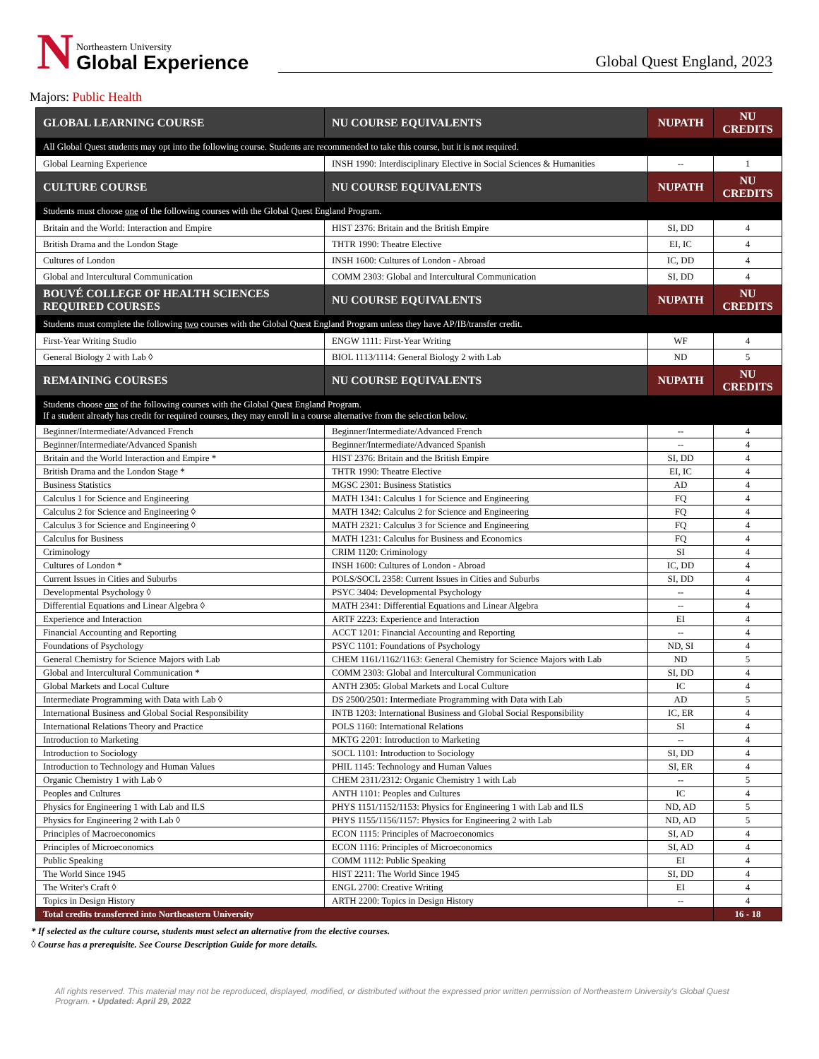N
Northeastern University
Global Experience
Global Quest England, 2023
Majors: Public Health
| GLOBAL LEARNING COURSE | NU COURSE EQUIVALENTS | NUPATH | NU CREDITS |
| --- | --- | --- | --- |
| All Global Quest students may opt into the following course. Students are recommended to take this course, but it is not required. | | | |
| Global Learning Experience | INSH 1990: Interdisciplinary Elective in Social Sciences & Humanities | -- | 1 |
| CULTURE COURSE | NU COURSE EQUIVALENTS | NUPATH | NU CREDITS |
| Students must choose one of the following courses with the Global Quest England Program. | | | |
| Britain and the World: Interaction and Empire | HIST 2376: Britain and the British Empire | SI, DD | 4 |
| British Drama and the London Stage | THTR 1990: Theatre Elective | EI, IC | 4 |
| Cultures of London | INSH 1600: Cultures of London - Abroad | IC, DD | 4 |
| Global and Intercultural Communication | COMM 2303: Global and Intercultural Communication | SI, DD | 4 |
| BOUVÉ COLLEGE OF HEALTH SCIENCES REQUIRED COURSES | NU COURSE EQUIVALENTS | NUPATH | NU CREDITS |
| Students must complete the following two courses with the Global Quest England Program unless they have AP/IB/transfer credit. | | | |
| First-Year Writing Studio | ENGW 1111: First-Year Writing | WF | 4 |
| General Biology 2 with Lab ◊ | BIOL 1113/1114: General Biology 2 with Lab | ND | 5 |
| REMAINING COURSES | NU COURSE EQUIVALENTS | NUPATH | NU CREDITS |
| Students choose one of the following courses with the Global Quest England Program. If a student already has credit for required courses, they may enroll in a course alternative from the selection below. | | | |
| Beginner/Intermediate/Advanced French | Beginner/Intermediate/Advanced French | -- | 4 |
| Beginner/Intermediate/Advanced Spanish | Beginner/Intermediate/Advanced Spanish | -- | 4 |
| Britain and the World Interaction and Empire * | HIST 2376: Britain and the British Empire | SI, DD | 4 |
| British Drama and the London Stage * | THTR 1990: Theatre Elective | EI, IC | 4 |
| Business Statistics | MGSC 2301: Business Statistics | AD | 4 |
| Calculus 1 for Science and Engineering | MATH 1341: Calculus 1 for Science and Engineering | FQ | 4 |
| Calculus 2 for Science and Engineering ◊ | MATH 1342: Calculus 2 for Science and Engineering | FQ | 4 |
| Calculus 3 for Science and Engineering ◊ | MATH 2321: Calculus 3 for Science and Engineering | FQ | 4 |
| Calculus for Business | MATH 1231: Calculus for Business and Economics | FQ | 4 |
| Criminology | CRIM 1120: Criminology | SI | 4 |
| Cultures of London * | INSH 1600: Cultures of London - Abroad | IC, DD | 4 |
| Current Issues in Cities and Suburbs | POLS/SOCL 2358: Current Issues in Cities and Suburbs | SI, DD | 4 |
| Developmental Psychology ◊ | PSYC 3404: Developmental Psychology | -- | 4 |
| Differential Equations and Linear Algebra ◊ | MATH 2341: Differential Equations and Linear Algebra | -- | 4 |
| Experience and Interaction | ARTF 2223: Experience and Interaction | EI | 4 |
| Financial Accounting and Reporting | ACCT 1201: Financial Accounting and Reporting | -- | 4 |
| Foundations of Psychology | PSYC 1101: Foundations of Psychology | ND, SI | 4 |
| General Chemistry for Science Majors with Lab | CHEM 1161/1162/1163: General Chemistry for Science Majors with Lab | ND | 5 |
| Global and Intercultural Communication * | COMM 2303: Global and Intercultural Communication | SI, DD | 4 |
| Global Markets and Local Culture | ANTH 2305: Global Markets and Local Culture | IC | 4 |
| Intermediate Programming with Data with Lab ◊ | DS 2500/2501: Intermediate Programming with Data with Lab | AD | 5 |
| International Business and Global Social Responsibility | INTB 1203: International Business and Global Social Responsibility | IC, ER | 4 |
| International Relations Theory and Practice | POLS 1160: International Relations | SI | 4 |
| Introduction to Marketing | MKTG 2201: Introduction to Marketing | -- | 4 |
| Introduction to Sociology | SOCL 1101: Introduction to Sociology | SI, DD | 4 |
| Introduction to Technology and Human Values | PHIL 1145: Technology and Human Values | SI, ER | 4 |
| Organic Chemistry 1 with Lab ◊ | CHEM 2311/2312: Organic Chemistry 1 with Lab | -- | 5 |
| Peoples and Cultures | ANTH 1101: Peoples and Cultures | IC | 4 |
| Physics for Engineering 1 with Lab and ILS | PHYS 1151/1152/1153: Physics for Engineering 1 with Lab and ILS | ND, AD | 5 |
| Physics for Engineering 2 with Lab ◊ | PHYS 1155/1156/1157: Physics for Engineering 2 with Lab | ND, AD | 5 |
| Principles of Macroeconomics | ECON 1115: Principles of Macroeconomics | SI, AD | 4 |
| Principles of Microeconomics | ECON 1116: Principles of Microeconomics | SI, AD | 4 |
| Public Speaking | COMM 1112: Public Speaking | EI | 4 |
| The World Since 1945 | HIST 2211: The World Since 1945 | SI, DD | 4 |
| The Writer's Craft ◊ | ENGL 2700: Creative Writing | EI | 4 |
| Topics in Design History | ARTH 2200: Topics in Design History | -- | 4 |
| Total credits transferred into Northeastern University | | | 16 - 18 |
* If selected as the culture course, students must select an alternative from the elective courses.
◊ Course has a prerequisite. See Course Description Guide for more details.
All rights reserved. This material may not be reproduced, displayed, modified, or distributed without the expressed prior written permission of Northeastern University's Global Quest Program. • Updated: April 29, 2022